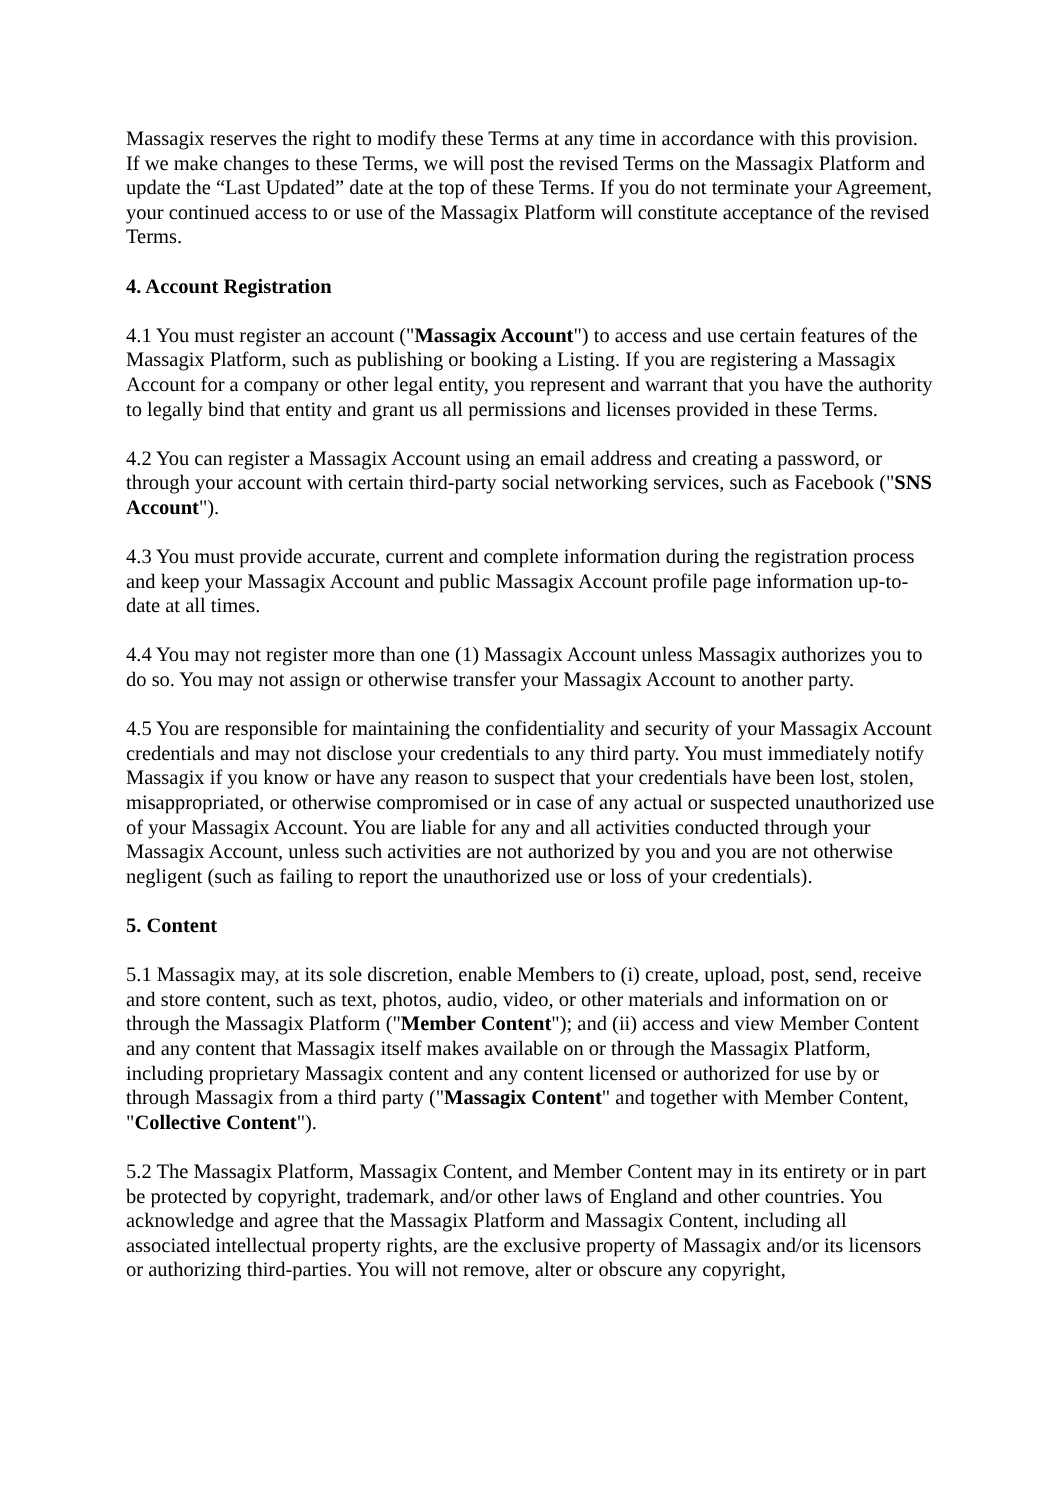Massagix reserves the right to modify these Terms at any time in accordance with this provision. If we make changes to these Terms, we will post the revised Terms on the Massagix Platform and update the “Last Updated” date at the top of these Terms. If you do not terminate your Agreement, your continued access to or use of the Massagix Platform will constitute acceptance of the revised Terms.
4. Account Registration
4.1 You must register an account ("Massagix Account") to access and use certain features of the Massagix Platform, such as publishing or booking a Listing. If you are registering a Massagix Account for a company or other legal entity, you represent and warrant that you have the authority to legally bind that entity and grant us all permissions and licenses provided in these Terms.
4.2 You can register a Massagix Account using an email address and creating a password, or through your account with certain third-party social networking services, such as Facebook ("SNS Account").
4.3 You must provide accurate, current and complete information during the registration process and keep your Massagix Account and public Massagix Account profile page information up-to-date at all times.
4.4 You may not register more than one (1) Massagix Account unless Massagix authorizes you to do so. You may not assign or otherwise transfer your Massagix Account to another party.
4.5 You are responsible for maintaining the confidentiality and security of your Massagix Account credentials and may not disclose your credentials to any third party. You must immediately notify Massagix if you know or have any reason to suspect that your credentials have been lost, stolen, misappropriated, or otherwise compromised or in case of any actual or suspected unauthorized use of your Massagix Account. You are liable for any and all activities conducted through your Massagix Account, unless such activities are not authorized by you and you are not otherwise negligent (such as failing to report the unauthorized use or loss of your credentials).
5. Content
5.1 Massagix may, at its sole discretion, enable Members to (i) create, upload, post, send, receive and store content, such as text, photos, audio, video, or other materials and information on or through the Massagix Platform ("Member Content"); and (ii) access and view Member Content and any content that Massagix itself makes available on or through the Massagix Platform, including proprietary Massagix content and any content licensed or authorized for use by or through Massagix from a third party ("Massagix Content" and together with Member Content, "Collective Content").
5.2 The Massagix Platform, Massagix Content, and Member Content may in its entirety or in part be protected by copyright, trademark, and/or other laws of England and other countries. You acknowledge and agree that the Massagix Platform and Massagix Content, including all associated intellectual property rights, are the exclusive property of Massagix and/or its licensors or authorizing third-parties. You will not remove, alter or obscure any copyright,